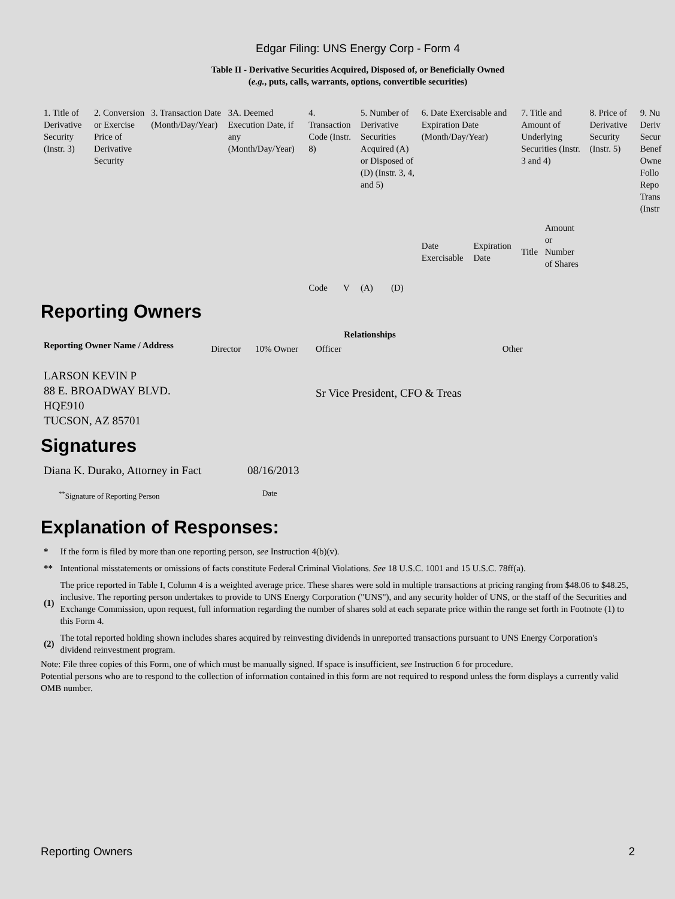Edgar Filing: UNS Energy Corp - Form 4
Table II - Derivative Securities Acquired, Disposed of, or Beneficially Owned
(e.g., puts, calls, warrants, options, convertible securities)
| 1. Title of Derivative Security (Instr. 3) | 2. Conversion or Exercise Price of Derivative Security | 3. Transaction Date (Month/Day/Year) | 3A. Deemed Execution Date, if any (Month/Day/Year) | 4. Transaction Code (Instr. 8) | | 5. Number of Derivative Securities Acquired (A) or Disposed of (D) (Instr. 3, 4, and 5) | | 6. Date Exercisable and Expiration Date (Month/Day/Year) | | 7. Title and Amount of Underlying Securities (Instr. 3 and 4) | | 8. Price of Derivative Security (Instr. 5) | 9. Nu Deriv Secur Benef Owne Follo Repo Trans (Instr |
| | | | | Code | V | (A) | (D) | Date Exercisable | Expiration Date | Title | Amount or Number of Shares | | |
Reporting Owners
| Reporting Owner Name / Address | Relationships | | | |
| --- | --- | --- | --- | --- |
| | Director | 10% Owner | Officer | Other |
| LARSON KEVIN P 88 E. BROADWAY BLVD. HQE910 TUCSON, AZ 85701 | | | Sr Vice President, CFO & Treas | |
Signatures
| Diana K. Durako, Attorney in Fact | 08/16/2013 |
| <sup>**</sup> Signature of Reporting Person | Date |
Explanation of Responses:
| * | If the form is filed by more than one reporting person, see Instruction 4(b)(v). |
| ** | Intentional misstatements or omissions of facts constitute Federal Criminal Violations. See 18 U.S.C. 1001 and 15 U.S.C. 78ff(a). |
| (1) | The price reported in Table I, Column 4 is a weighted average price. These shares were sold in multiple transactions at pricing ranging from $48.06 to $48.25, inclusive. The reporting person undertakes to provide to UNS Energy Corporation ("UNS"), and any security holder of UNS, or the staff of the Securities and Exchange Commission, upon request, full information regarding the number of shares sold at each separate price within the range set forth in Footnote (1) to this Form 4. |
| (2) | The total reported holding shown includes shares acquired by reinvesting dividends in unreported transactions pursuant to UNS Energy Corporation's dividend reinvestment program. |
Note: File three copies of this Form, one of which must be manually signed. If space is insufficient, see Instruction 6 for procedure.
Potential persons who are to respond to the collection of information contained in this form are not required to respond unless the form displays a currently valid OMB number.
Reporting Owners 2